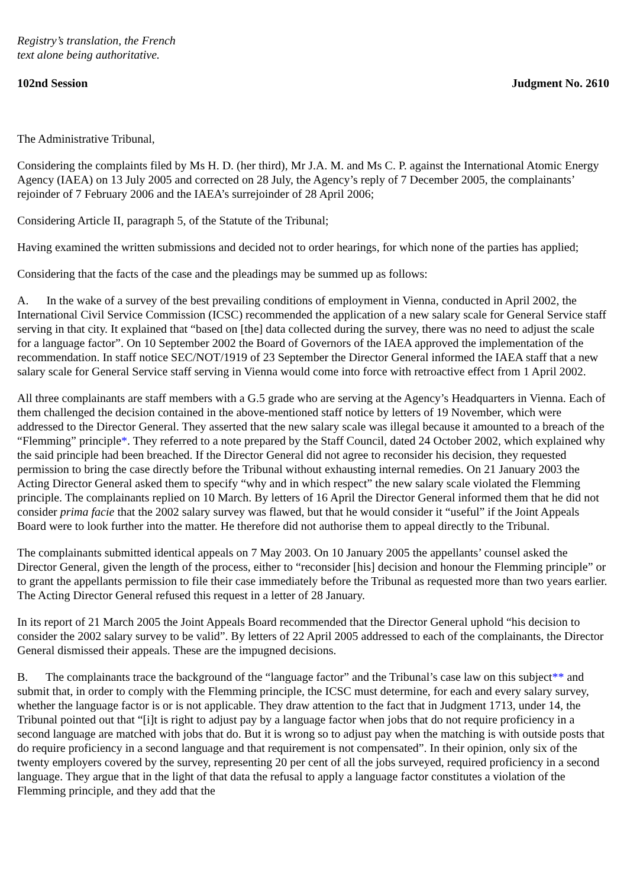Registry’s translation, the French
text alone being authoritative.
102nd Session Judgment No. 2610
The Administrative Tribunal,
Considering the complaints filed by Ms H. D. (her third), Mr J.A. M. and Ms C. P. against the International Atomic Energy Agency (IAEA) on 13 July 2005 and corrected on 28 July, the Agency’s reply of 7 December 2005, the complainants’ rejoinder of 7 February 2006 and the IAEA’s surrejoinder of 28 April 2006;
Considering Article II, paragraph 5, of the Statute of the Tribunal;
Having examined the written submissions and decided not to order hearings, for which none of the parties has applied;
Considering that the facts of the case and the pleadings may be summed up as follows:
A. In the wake of a survey of the best prevailing conditions of employment in Vienna, conducted in April 2002, the International Civil Service Commission (ICSC) recommended the application of a new salary scale for General Service staff serving in that city. It explained that “based on [the] data collected during the survey, there was no need to adjust the scale for a language factor”. On 10 September 2002 the Board of Governors of the IAEA approved the implementation of the recommendation. In staff notice SEC/NOT/1919 of 23 September the Director General informed the IAEA staff that a new salary scale for General Service staff serving in Vienna would come into force with retroactive effect from 1 April 2002.
All three complainants are staff members with a G.5 grade who are serving at the Agency’s Headquarters in Vienna. Each of them challenged the decision contained in the above-mentioned staff notice by letters of 19 November, which were addressed to the Director General. They asserted that the new salary scale was illegal because it amounted to a breach of the “Flemming” principle*. They referred to a note prepared by the Staff Council, dated 24 October 2002, which explained why the said principle had been breached. If the Director General did not agree to reconsider his decision, they requested permission to bring the case directly before the Tribunal without exhausting internal remedies. On 21 January 2003 the Acting Director General asked them to specify “why and in which respect” the new salary scale violated the Flemming principle. The complainants replied on 10 March. By letters of 16 April the Director General informed them that he did not consider prima facie that the 2002 salary survey was flawed, but that he would consider it “useful” if the Joint Appeals Board were to look further into the matter. He therefore did not authorise them to appeal directly to the Tribunal.
The complainants submitted identical appeals on 7 May 2003. On 10 January 2005 the appellants’ counsel asked the Director General, given the length of the process, either to “reconsider [his] decision and honour the Flemming principle” or to grant the appellants permission to file their case immediately before the Tribunal as requested more than two years earlier. The Acting Director General refused this request in a letter of 28 January.
In its report of 21 March 2005 the Joint Appeals Board recommended that the Director General uphold “his decision to consider the 2002 salary survey to be valid”. By letters of 22 April 2005 addressed to each of the complainants, the Director General dismissed their appeals. These are the impugned decisions.
B. The complainants trace the background of the “language factor” and the Tribunal’s case law on this subject** and submit that, in order to comply with the Flemming principle, the ICSC must determine, for each and every salary survey, whether the language factor is or is not applicable. They draw attention to the fact that in Judgment 1713, under 14, the Tribunal pointed out that “[i]t is right to adjust pay by a language factor when jobs that do not require proficiency in a second language are matched with jobs that do. But it is wrong so to adjust pay when the matching is with outside posts that do require proficiency in a second language and that requirement is not compensated”. In their opinion, only six of the twenty employers covered by the survey, representing 20 per cent of all the jobs surveyed, required proficiency in a second language. They argue that in the light of that data the refusal to apply a language factor constitutes a violation of the Flemming principle, and they add that the